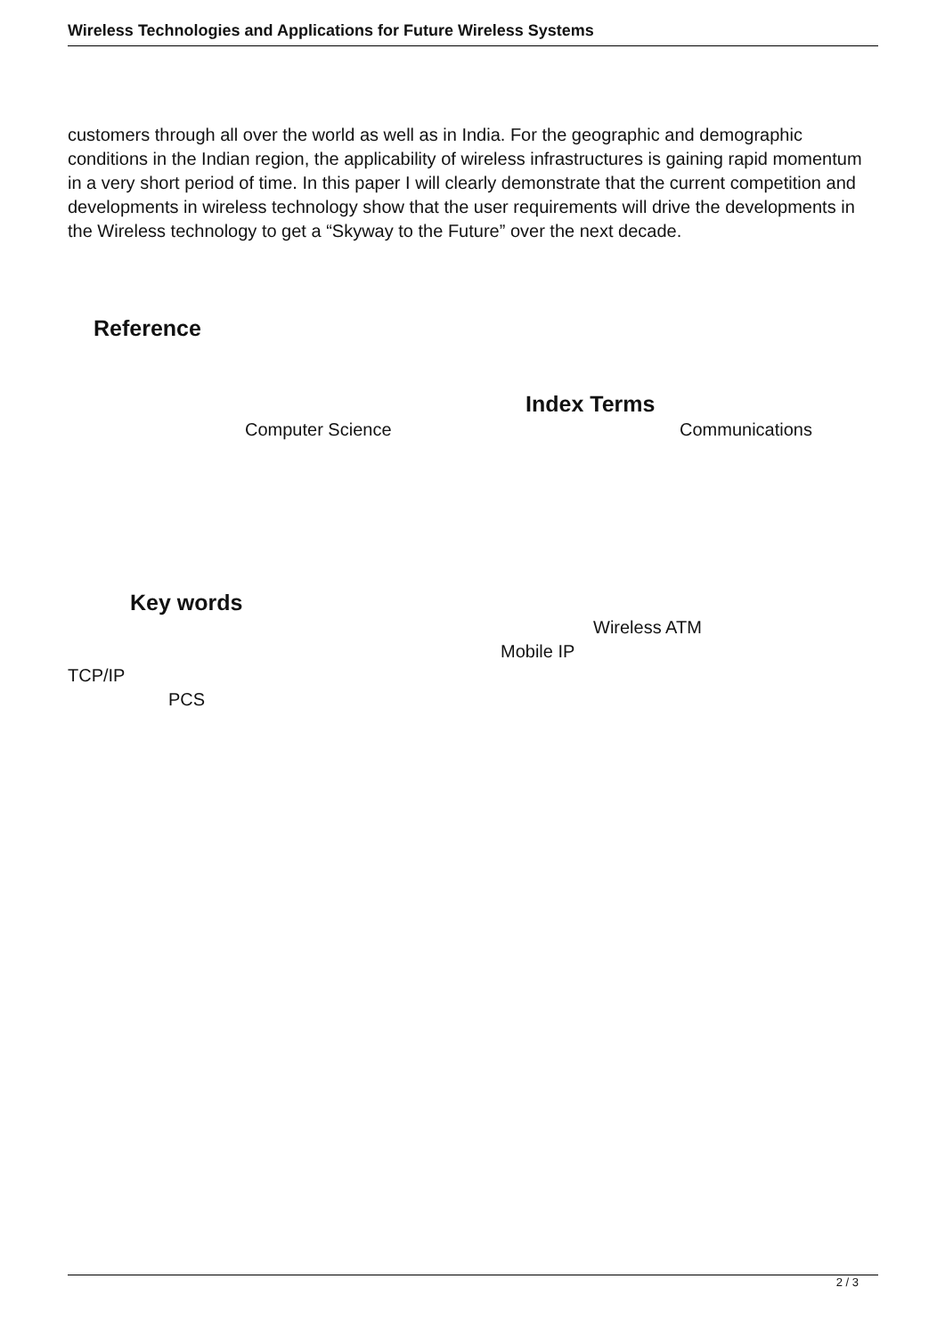Wireless Technologies and Applications for Future Wireless Systems
customers through all over the world as well as in India. For the geographic and demographic conditions in the Indian region, the applicability of wireless infrastructures is gaining rapid momentum in a very short period of time. In this paper I will clearly demonstrate that the current competition and developments in wireless technology show that the user requirements will drive the developments in the Wireless technology to get a “Skyway to the Future” over the next decade.
Reference
Index Terms
Computer Science Communications
Key words
Wireless ATM
Mobile IP
TCP/IP
PCS
2 / 3